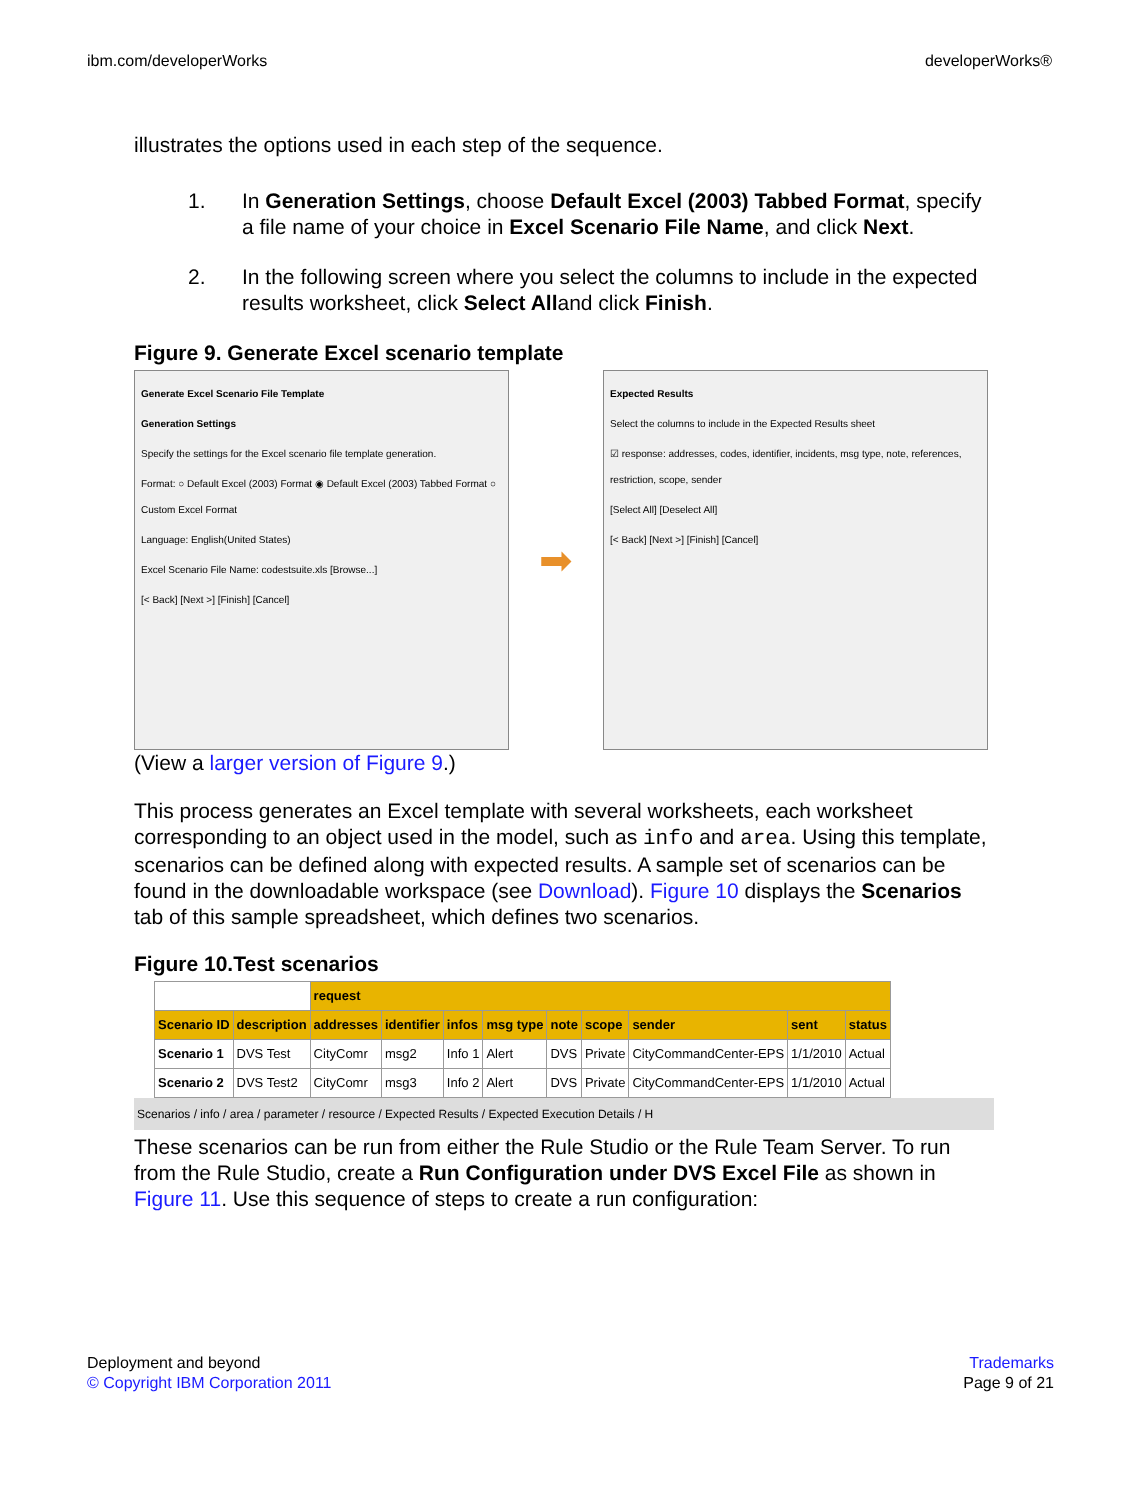ibm.com/developerWorks developerWorks®
illustrates the options used in each step of the sequence.
1. In Generation Settings, choose Default Excel (2003) Tabbed Format, specify a file name of your choice in Excel Scenario File Name, and click Next.
2. In the following screen where you select the columns to include in the expected results worksheet, click Select Alland click Finish.
Figure 9. Generate Excel scenario template
Generate Excel Scenario File Template
Generation Settings
Specify the settings for the Excel scenario file template generation.
Format: ○ Default Excel (2003) Format ◉ Default Excel (2003) Tabbed Format ○ Custom Excel Format
Language: English(United States)
Excel Scenario File Name: codestsuite.xls [Browse...]
[< Back] [Next >] [Finish] [Cancel]
➡
Expected Results
Select the columns to include in the Expected Results sheet
☑ response: addresses, codes, identifier, incidents, msg type, note, references, restriction, scope, sender
[Select All] [Deselect All]
[< Back] [Next >] [Finish] [Cancel]
(View a larger version of Figure 9.)
This process generates an Excel template with several worksheets, each worksheet corresponding to an object used in the model, such as info and area. Using this template, scenarios can be defined along with expected results. A sample set of scenarios can be found in the downloadable workspace (see Download). Figure 10 displays the Scenarios tab of this sample spreadsheet, which defines two scenarios.
Figure 10.Test scenarios
| | | request | | | | | | | | |
| Scenario ID | description | addresses | identifier | infos | msg type | note | scope | sender | sent | status |
| Scenario 1 | DVS Test | CityComr | msg2 | Info 1 | Alert | DVS | Private | CityCommandCenter-EPS | 1/1/2010 | Actual |
| Scenario 2 | DVS Test2 | CityComr | msg3 | Info 2 | Alert | DVS | Private | CityCommandCenter-EPS | 1/1/2010 | Actual |
Scenarios / info / area / parameter / resource / Expected Results / Expected Execution Details / H
These scenarios can be run from either the Rule Studio or the Rule Team Server. To run from the Rule Studio, create a Run Configuration under DVS Excel File as shown in Figure 11. Use this sequence of steps to create a run configuration:
Deployment and beyond
© Copyright IBM Corporation 2011
Trademarks
Page 9 of 21